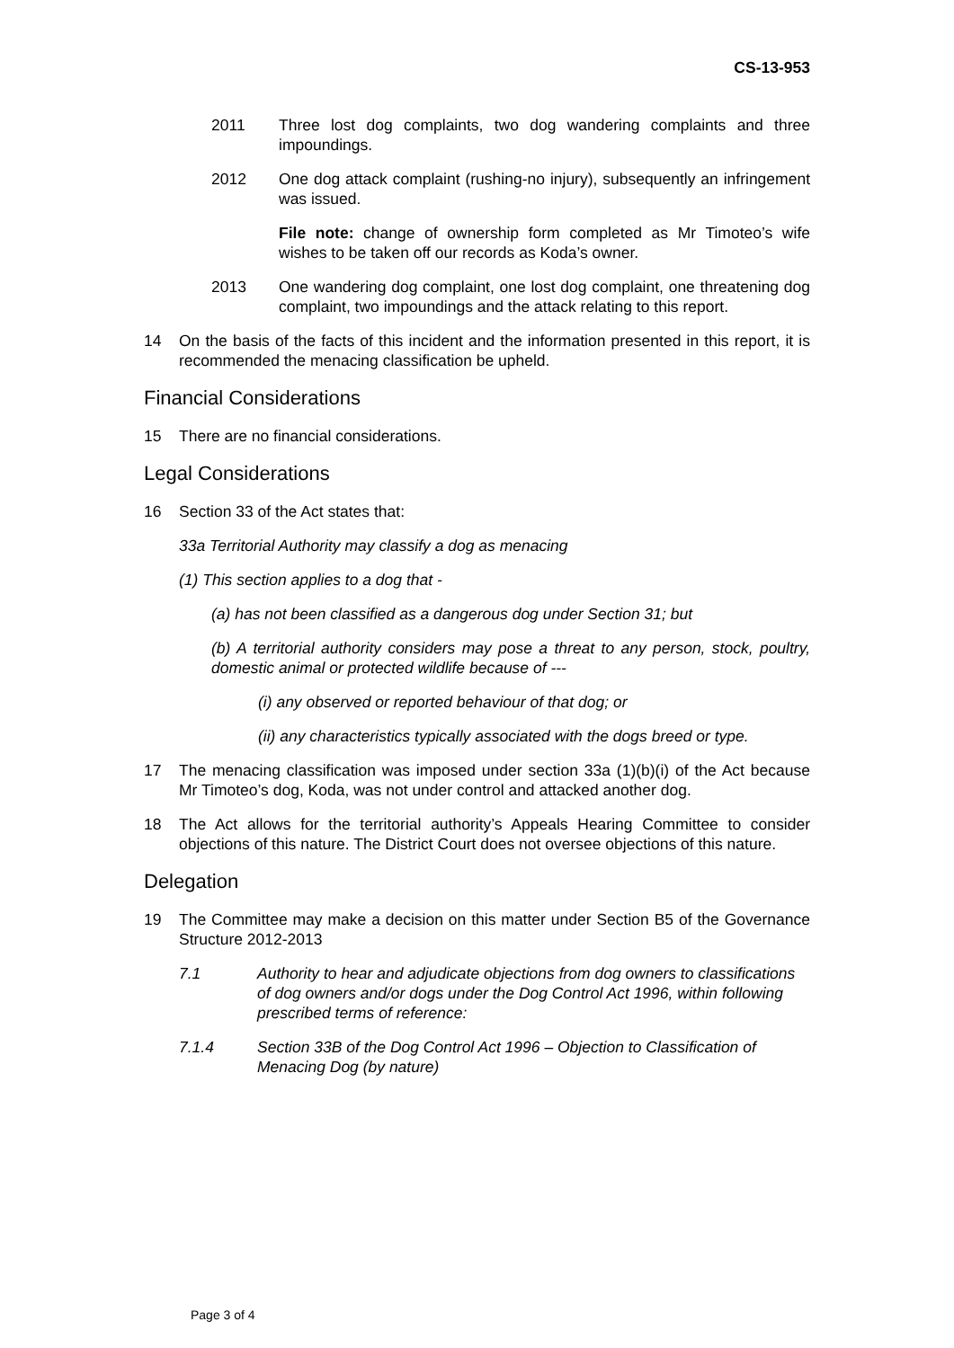CS-13-953
2011 Three lost dog complaints, two dog wandering complaints and three impoundings.
2012 One dog attack complaint (rushing-no injury), subsequently an infringement was issued.
File note: change of ownership form completed as Mr Timoteo’s wife wishes to be taken off our records as Koda’s owner.
2013 One wandering dog complaint, one lost dog complaint, one threatening dog complaint, two impoundings and the attack relating to this report.
14 On the basis of the facts of this incident and the information presented in this report, it is recommended the menacing classification be upheld.
Financial Considerations
15 There are no financial considerations.
Legal Considerations
16 Section 33 of the Act states that:
33a Territorial Authority may classify a dog as menacing
(1) This section applies to a dog that -
(a) has not been classified as a dangerous dog under Section 31; but
(b) A territorial authority considers may pose a threat to any person, stock, poultry, domestic animal or protected wildlife because of ---
(i) any observed or reported behaviour of that dog; or
(ii) any characteristics typically associated with the dogs breed or type.
17 The menacing classification was imposed under section 33a (1)(b)(i) of the Act because Mr Timoteo’s dog, Koda, was not under control and attacked another dog.
18 The Act allows for the territorial authority’s Appeals Hearing Committee to consider objections of this nature. The District Court does not oversee objections of this nature.
Delegation
19 The Committee may make a decision on this matter under Section B5 of the Governance Structure 2012-2013
7.1 Authority to hear and adjudicate objections from dog owners to classifications of dog owners and/or dogs under the Dog Control Act 1996, within following prescribed terms of reference:
7.1.4 Section 33B of the Dog Control Act 1996 – Objection to Classification of Menacing Dog (by nature)
Page 3 of 4